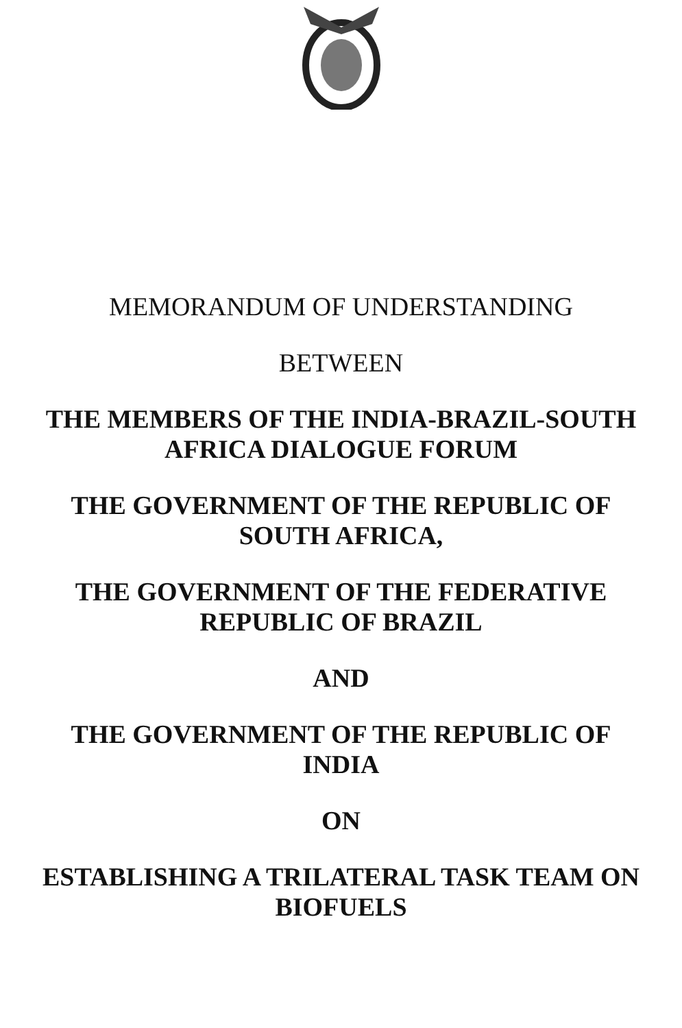MEMORANDUM OF UNDERSTANDING
BETWEEN
THE MEMBERS OF THE INDIA-BRAZIL-SOUTH
AFRICA DIALOGUE FORUM
THE GOVERNMENT OF THE REPUBLIC OF
SOUTH AFRICA,
THE GOVERNMENT OF THE FEDERATIVE
REPUBLIC OF BRAZIL
AND
THE GOVERNMENT OF THE REPUBLIC OF
INDIA
ON
ESTABLISHING A TRILATERAL TASK TEAM ON
BIOFUELS